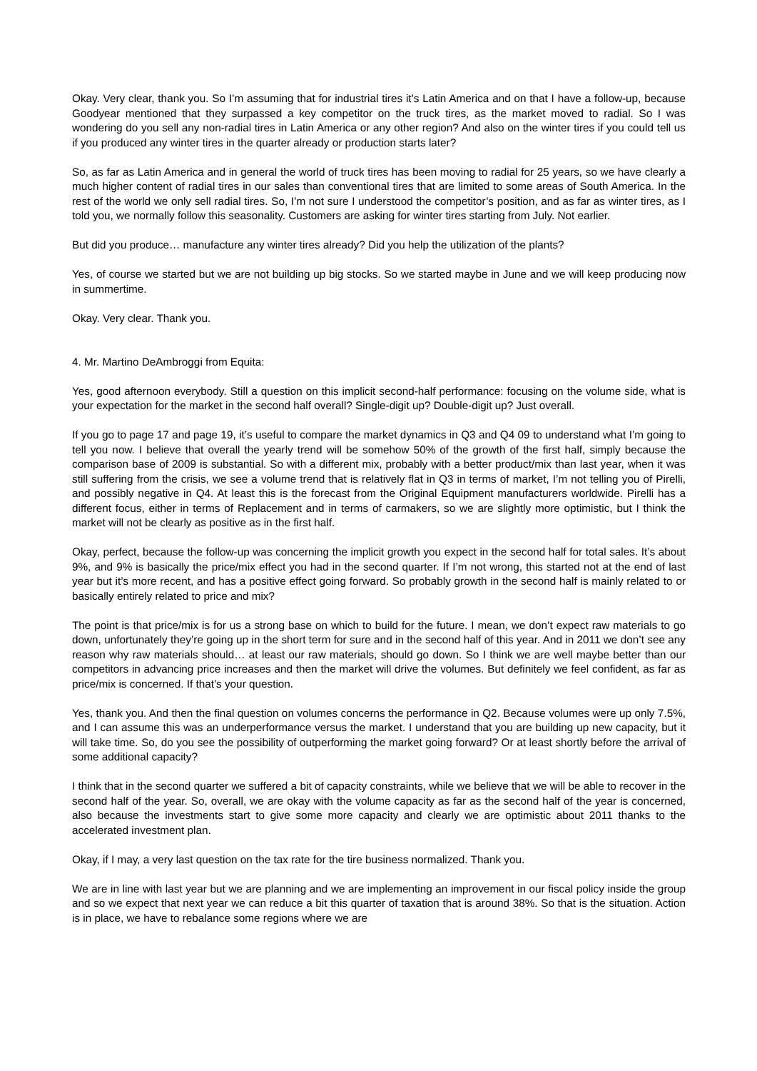Okay. Very clear, thank you. So I’m assuming that for industrial tires it’s Latin America and on that I have a follow-up, because Goodyear mentioned that they surpassed a key competitor on the truck tires, as the market moved to radial. So I was wondering do you sell any non-radial tires in Latin America or any other region? And also on the winter tires if you could tell us if you produced any winter tires in the quarter already or production starts later?
So, as far as Latin America and in general the world of truck tires has been moving to radial for 25 years, so we have clearly a much higher content of radial tires in our sales than conventional tires that are limited to some areas of South America. In the rest of the world we only sell radial tires. So, I’m not sure I understood the competitor’s position, and as far as winter tires, as I told you, we normally follow this seasonality. Customers are asking for winter tires starting from July. Not earlier.
But did you produce… manufacture any winter tires already? Did you help the utilization of the plants?
Yes, of course we started but we are not building up big stocks. So we started maybe in June and we will keep producing now in summertime.
Okay. Very clear. Thank you.
4. Mr. Martino DeAmbroggi from Equita:
Yes, good afternoon everybody. Still a question on this implicit second-half performance: focusing on the volume side, what is your expectation for the market in the second half overall? Single-digit up? Double-digit up? Just overall.
If you go to page 17 and page 19, it’s useful to compare the market dynamics in Q3 and Q4 09 to understand what I’m going to tell you now. I believe that overall the yearly trend will be somehow 50% of the growth of the first half, simply because the comparison base of 2009 is substantial. So with a different mix, probably with a better product/mix than last year, when it was still suffering from the crisis, we see a volume trend that is relatively flat in Q3 in terms of market, I’m not telling you of Pirelli, and possibly negative in Q4. At least this is the forecast from the Original Equipment manufacturers worldwide. Pirelli has a different focus, either in terms of Replacement and in terms of carmakers, so we are slightly more optimistic, but I think the market will not be clearly as positive as in the first half.
Okay, perfect, because the follow-up was concerning the implicit growth you expect in the second half for total sales. It’s about 9%, and 9% is basically the price/mix effect you had in the second quarter. If I’m not wrong, this started not at the end of last year but it’s more recent, and has a positive effect going forward. So probably growth in the second half is mainly related to or basically entirely related to price and mix?
The point is that price/mix is for us a strong base on which to build for the future. I mean, we don’t expect raw materials to go down, unfortunately they’re going up in the short term for sure and in the second half of this year. And in 2011 we don’t see any reason why raw materials should… at least our raw materials, should go down. So I think we are well maybe better than our competitors in advancing price increases and then the market will drive the volumes. But definitely we feel confident, as far as price/mix is concerned. If that’s your question.
Yes, thank you. And then the final question on volumes concerns the performance in Q2. Because volumes were up only 7.5%, and I can assume this was an underperformance versus the market. I understand that you are building up new capacity, but it will take time. So, do you see the possibility of outperforming the market going forward? Or at least shortly before the arrival of some additional capacity?
I think that in the second quarter we suffered a bit of capacity constraints, while we believe that we will be able to recover in the second half of the year. So, overall, we are okay with the volume capacity as far as the second half of the year is concerned, also because the investments start to give some more capacity and clearly we are optimistic about 2011 thanks to the accelerated investment plan.
Okay, if I may, a very last question on the tax rate for the tire business normalized. Thank you.
We are in line with last year but we are planning and we are implementing an improvement in our fiscal policy inside the group and so we expect that next year we can reduce a bit this quarter of taxation that is around 38%. So that is the situation. Action is in place, we have to rebalance some regions where we are